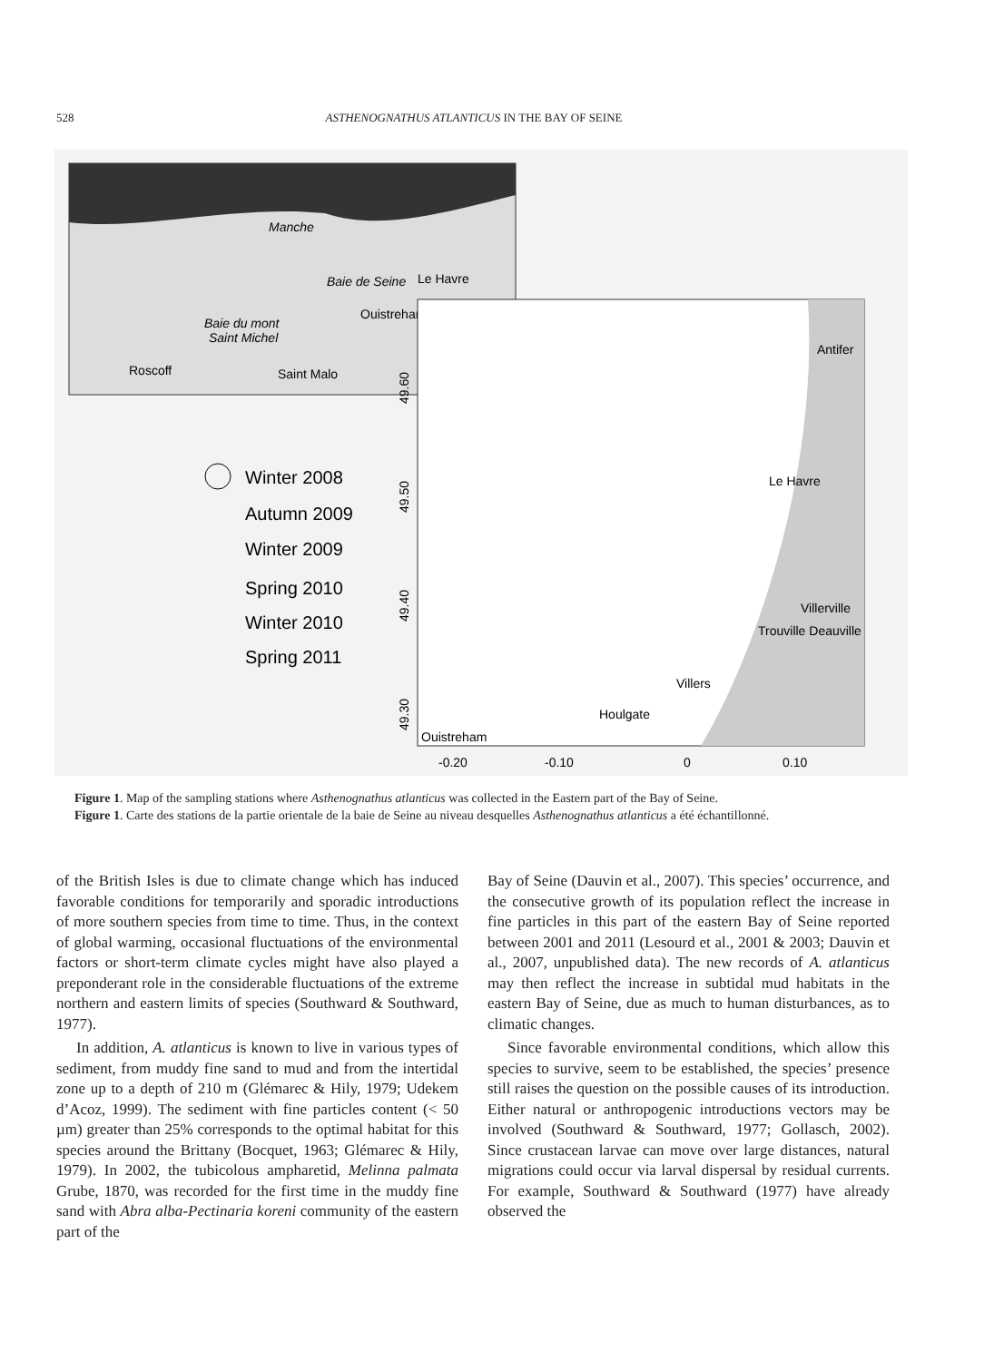528 ASTHENOGNATHUS ATLANTICUS IN THE BAY OF SEINE
Manche
Baie de Seine
Le Havre
Ouistreham
Baie du mont
Saint Michel
Roscoff
Saint Malo
Antifer
Le Havre
Villerville
Trouville Deauville
Villers
Houlgate
Ouistreham
-0.20
-0.10
0
0.10
49.60
49.50
49.40
49.30
Winter 2008
Autumn 2009
Winter 2009
Spring 2010
Winter 2010
Spring 2011
Figure 1. Map of the sampling stations where Asthenognathus atlanticus was collected in the Eastern part of the Bay of Seine.
Figure 1. Carte des stations de la partie orientale de la baie de Seine au niveau desquelles Asthenognathus atlanticus a été échantillonné.
of the British Isles is due to climate change which has induced favorable conditions for temporarily and sporadic introductions of more southern species from time to time. Thus, in the context of global warming, occasional fluctuations of the environmental factors or short-term climate cycles might have also played a preponderant role in the considerable fluctuations of the extreme northern and eastern limits of species (Southward & Southward, 1977).
In addition, A. atlanticus is known to live in various types of sediment, from muddy fine sand to mud and from the intertidal zone up to a depth of 210 m (Glémarec & Hily, 1979; Udekem d’Acoz, 1999). The sediment with fine particles content (< 50 µm) greater than 25% corresponds to the optimal habitat for this species around the Brittany (Bocquet, 1963; Glémarec & Hily, 1979). In 2002, the tubicolous ampharetid, Melinna palmata Grube, 1870, was recorded for the first time in the muddy fine sand with Abra alba-Pectinaria koreni community of the eastern part of the
Bay of Seine (Dauvin et al., 2007). This species’ occurrence, and the consecutive growth of its population reflect the increase in fine particles in this part of the eastern Bay of Seine reported between 2001 and 2011 (Lesourd et al., 2001 & 2003; Dauvin et al., 2007, unpublished data). The new records of A. atlanticus may then reflect the increase in subtidal mud habitats in the eastern Bay of Seine, due as much to human disturbances, as to climatic changes.
Since favorable environmental conditions, which allow this species to survive, seem to be established, the species’ presence still raises the question on the possible causes of its introduction. Either natural or anthropogenic introductions vectors may be involved (Southward & Southward, 1977; Gollasch, 2002). Since crustacean larvae can move over large distances, natural migrations could occur via larval dispersal by residual currents. For example, Southward & Southward (1977) have already observed the